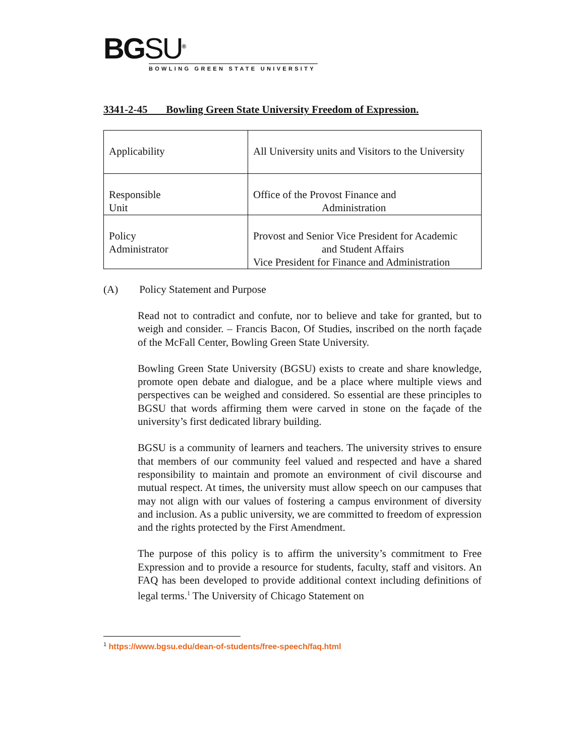BGSU<sup>®</sup>
BOWLING GREEN STATE UNIVERSITY
3341-2-45 Bowling Green State University Freedom of Expression.
| Applicability | All University units and Visitors to the University |
| Responsible Unit | Office of the Provost Finance and Administration |
| Policy Administrator | Provost and Senior Vice President for Academic and Student Affairs Vice President for Finance and Administration |
(A) Policy Statement and Purpose
Read not to contradict and confute, nor to believe and take for granted, but to weigh and consider. – Francis Bacon, Of Studies, inscribed on the north façade of the McFall Center, Bowling Green State University.
Bowling Green State University (BGSU) exists to create and share knowledge, promote open debate and dialogue, and be a place where multiple views and perspectives can be weighed and considered. So essential are these principles to BGSU that words affirming them were carved in stone on the façade of the university’s first dedicated library building.
BGSU is a community of learners and teachers. The university strives to ensure that members of our community feel valued and respected and have a shared responsibility to maintain and promote an environment of civil discourse and mutual respect. At times, the university must allow speech on our campuses that may not align with our values of fostering a campus environment of diversity and inclusion. As a public university, we are committed to freedom of expression and the rights protected by the First Amendment.
The purpose of this policy is to affirm the university’s commitment to Free Expression and to provide a resource for students, faculty, staff and visitors. An FAQ has been developed to provide additional context including definitions of legal terms.<sup>1</sup> The University of Chicago Statement on
<sup>1</sup> https://www.bgsu.edu/dean-of-students/free-speech/faq.html